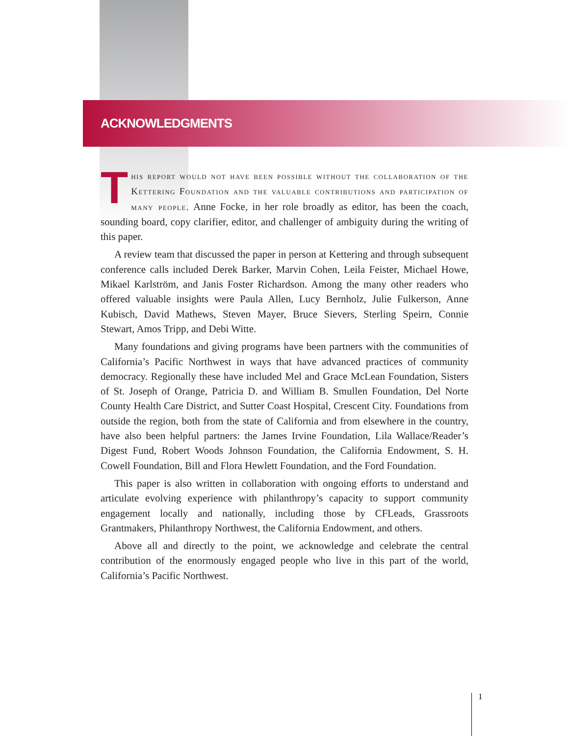ACKNOWLEDGMENTS
This report would not have been possible without the collaboration of the Kettering Foundation and the valuable contributions and participation of many people. Anne Focke, in her role broadly as editor, has been the coach, sounding board, copy clarifier, editor, and challenger of ambiguity during the writing of this paper.
A review team that discussed the paper in person at Kettering and through subsequent conference calls included Derek Barker, Marvin Cohen, Leila Feister, Michael Howe, Mikael Karlström, and Janis Foster Richardson. Among the many other readers who offered valuable insights were Paula Allen, Lucy Bernholz, Julie Fulkerson, Anne Kubisch, David Mathews, Steven Mayer, Bruce Sievers, Sterling Speirn, Connie Stewart, Amos Tripp, and Debi Witte.
Many foundations and giving programs have been partners with the communities of California’s Pacific Northwest in ways that have advanced practices of community democracy. Regionally these have included Mel and Grace McLean Foundation, Sisters of St. Joseph of Orange, Patricia D. and William B. Smullen Foundation, Del Norte County Health Care District, and Sutter Coast Hospital, Crescent City. Foundations from outside the region, both from the state of California and from elsewhere in the country, have also been helpful partners: the James Irvine Foundation, Lila Wallace/Reader’s Digest Fund, Robert Woods Johnson Foundation, the California Endowment, S. H. Cowell Foundation, Bill and Flora Hewlett Foundation, and the Ford Foundation.
This paper is also written in collaboration with ongoing efforts to understand and articulate evolving experience with philanthropy’s capacity to support community engagement locally and nationally, including those by CFLeads, Grassroots Grantmakers, Philanthropy Northwest, the California Endowment, and others.
Above all and directly to the point, we acknowledge and celebrate the central contribution of the enormously engaged people who live in this part of the world, California’s Pacific Northwest.
1